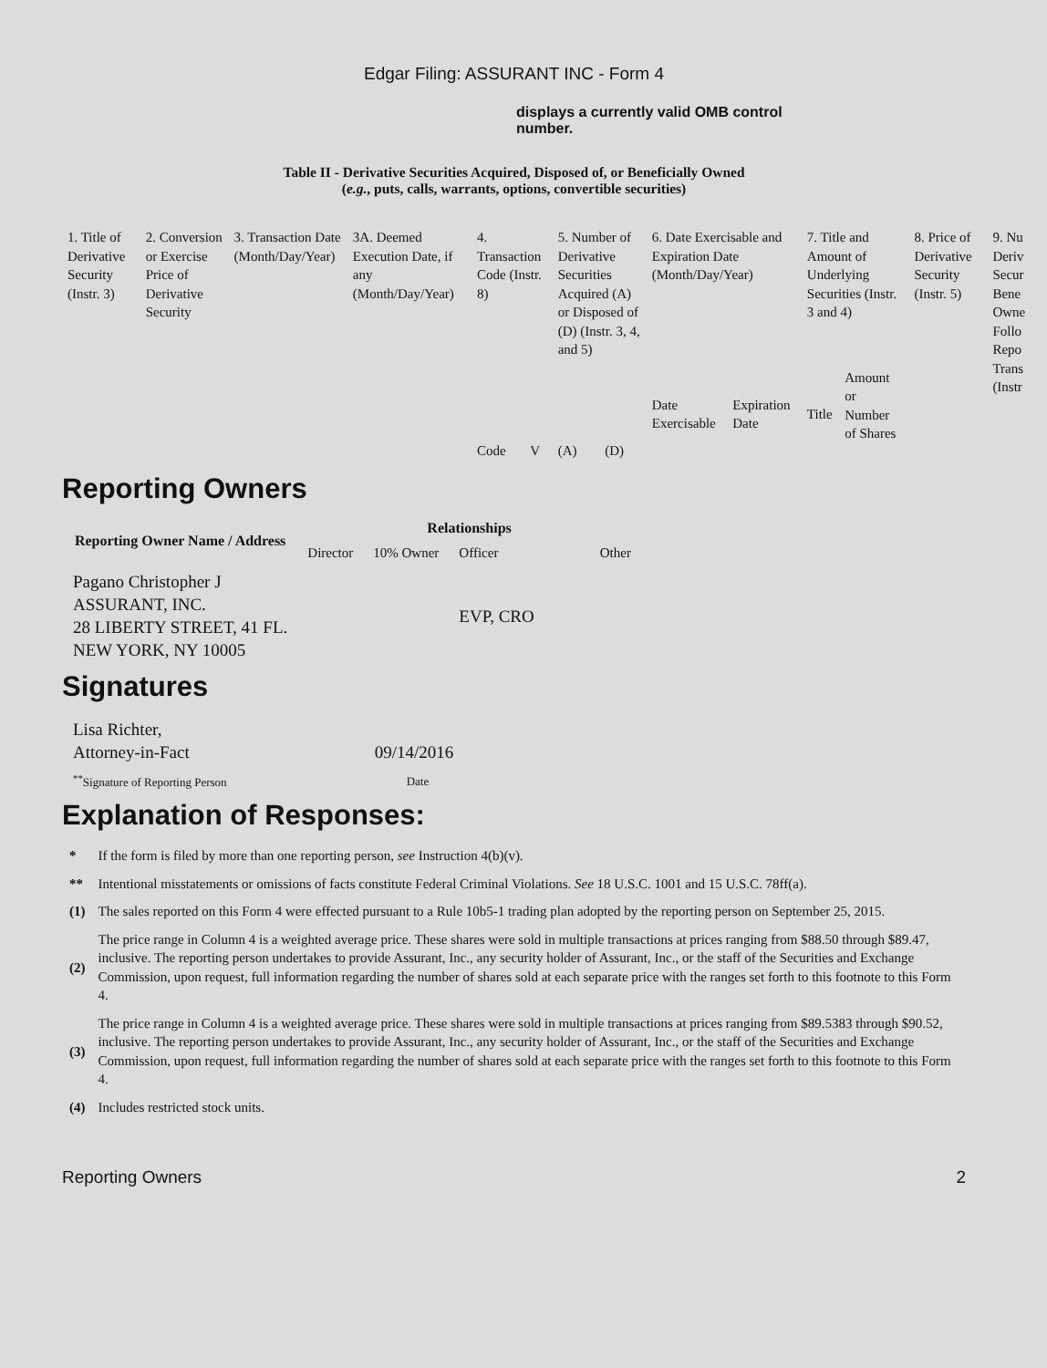Edgar Filing: ASSURANT INC - Form 4
displays a currently valid OMB control number.
Table II - Derivative Securities Acquired, Disposed of, or Beneficially Owned
(e.g., puts, calls, warrants, options, convertible securities)
| 1. Title of Derivative Security (Instr. 3) | 2. Conversion or Exercise Price of Derivative Security | 3. Transaction Date (Month/Day/Year) | 3A. Deemed Execution Date, if any (Month/Day/Year) | 4. Transaction Code (Instr. 8) | | 5. Number of Derivative Securities Acquired (A) or Disposed of (D) (Instr. 3, 4, and 5) | | 6. Date Exercisable and Expiration Date (Month/Day/Year) | | 7. Title and Amount of Underlying Securities (Instr. 3 and 4) | | 8. Price of Derivative Security (Instr. 5) | 9. Nu Deriv Secur Bene Owne Follo Repo Trans (Instr |
| | | | | Code | V | (A) | (D) | Date Exercisable | Expiration Date | Title | Amount or Number of Shares | | |
Reporting Owners
| Reporting Owner Name / Address | Relationships | | | |
| --- | --- | --- | --- | --- |
| | Director | 10% Owner | Officer | Other |
| Pagano Christopher J ASSURANT, INC. 28 LIBERTY STREET, 41 FL. NEW YORK, NY 10005 | | | EVP, CRO | |
Signatures
| Lisa Richter, Attorney-in-Fact | 09/14/2016 |
| <sup>**</sup> Signature of Reporting Person | Date |
Explanation of Responses:
| * | If the form is filed by more than one reporting person, see Instruction 4(b)(v). |
| ** | Intentional misstatements or omissions of facts constitute Federal Criminal Violations. See 18 U.S.C. 1001 and 15 U.S.C. 78ff(a). |
| (1) | The sales reported on this Form 4 were effected pursuant to a Rule 10b5-1 trading plan adopted by the reporting person on September 25, 2015. |
| (2) | The price range in Column 4 is a weighted average price. These shares were sold in multiple transactions at prices ranging from $88.50 through $89.47, inclusive. The reporting person undertakes to provide Assurant, Inc., any security holder of Assurant, Inc., or the staff of the Securities and Exchange Commission, upon request, full information regarding the number of shares sold at each separate price with the ranges set forth to this footnote to this Form 4. |
| (3) | The price range in Column 4 is a weighted average price. These shares were sold in multiple transactions at prices ranging from $89.5383 through $90.52, inclusive. The reporting person undertakes to provide Assurant, Inc., any security holder of Assurant, Inc., or the staff of the Securities and Exchange Commission, upon request, full information regarding the number of shares sold at each separate price with the ranges set forth to this footnote to this Form 4. |
| (4) | Includes restricted stock units. |
Reporting Owners 2